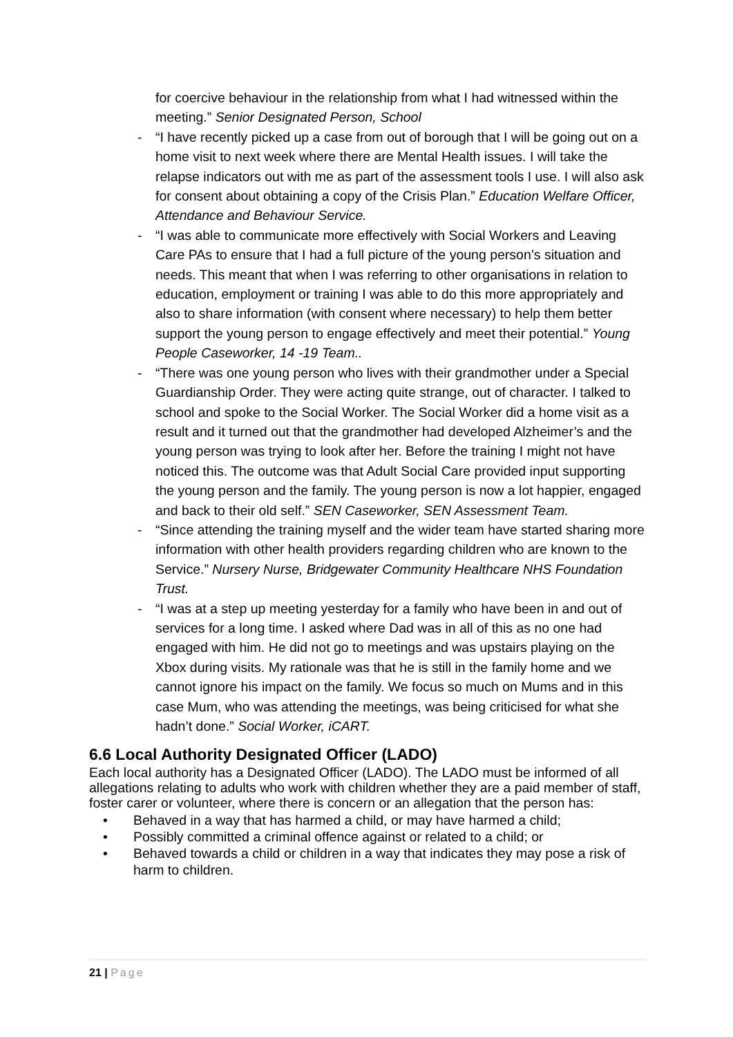for coercive behaviour in the relationship from what I had witnessed within the meeting.” Senior Designated Person, School
- “I have recently picked up a case from out of borough that I will be going out on a home visit to next week where there are Mental Health issues. I will take the relapse indicators out with me as part of the assessment tools I use. I will also ask for consent about obtaining a copy of the Crisis Plan.” Education Welfare Officer, Attendance and Behaviour Service.
- “I was able to communicate more effectively with Social Workers and Leaving Care PAs to ensure that I had a full picture of the young person’s situation and needs. This meant that when I was referring to other organisations in relation to education, employment or training I was able to do this more appropriately and also to share information (with consent where necessary) to help them better support the young person to engage effectively and meet their potential.” Young People Caseworker, 14 -19 Team..
- “There was one young person who lives with their grandmother under a Special Guardianship Order. They were acting quite strange, out of character. I talked to school and spoke to the Social Worker. The Social Worker did a home visit as a result and it turned out that the grandmother had developed Alzheimer’s and the young person was trying to look after her. Before the training I might not have noticed this. The outcome was that Adult Social Care provided input supporting the young person and the family. The young person is now a lot happier, engaged and back to their old self.” SEN Caseworker, SEN Assessment Team.
- “Since attending the training myself and the wider team have started sharing more information with other health providers regarding children who are known to the Service.” Nursery Nurse, Bridgewater Community Healthcare NHS Foundation Trust.
- “I was at a step up meeting yesterday for a family who have been in and out of services for a long time. I asked where Dad was in all of this as no one had engaged with him. He did not go to meetings and was upstairs playing on the Xbox during visits. My rationale was that he is still in the family home and we cannot ignore his impact on the family. We focus so much on Mums and in this case Mum, who was attending the meetings, was being criticised for what she hadn’t done.” Social Worker, iCART.
6.6 Local Authority Designated Officer (LADO)
Each local authority has a Designated Officer (LADO). The LADO must be informed of all allegations relating to adults who work with children whether they are a paid member of staff, foster carer or volunteer, where there is concern or an allegation that the person has:
• Behaved in a way that has harmed a child, or may have harmed a child;
• Possibly committed a criminal offence against or related to a child; or
• Behaved towards a child or children in a way that indicates they may pose a risk of harm to children.
21 | Page